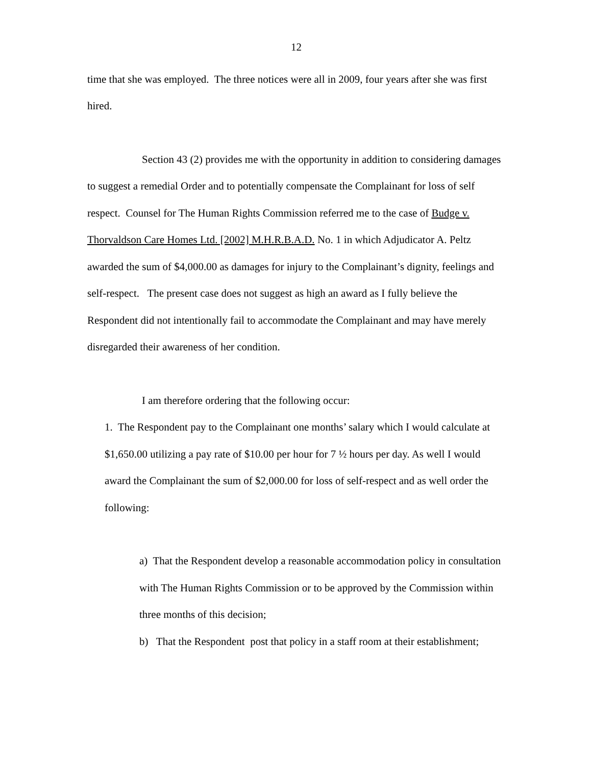12
time that she was employed. The three notices were all in 2009, four years after she was first hired.
Section 43 (2) provides me with the opportunity in addition to considering damages to suggest a remedial Order and to potentially compensate the Complainant for loss of self respect. Counsel for The Human Rights Commission referred me to the case of Budge v. Thorvaldson Care Homes Ltd. [2002] M.H.R.B.A.D. No. 1 in which Adjudicator A. Peltz awarded the sum of $4,000.00 as damages for injury to the Complainant’s dignity, feelings and self-respect. The present case does not suggest as high an award as I fully believe the Respondent did not intentionally fail to accommodate the Complainant and may have merely disregarded their awareness of her condition.
I am therefore ordering that the following occur:
1. The Respondent pay to the Complainant one months’ salary which I would calculate at $1,650.00 utilizing a pay rate of $10.00 per hour for 7 ½ hours per day. As well I would award the Complainant the sum of $2,000.00 for loss of self-respect and as well order the following:
a) That the Respondent develop a reasonable accommodation policy in consultation with The Human Rights Commission or to be approved by the Commission within three months of this decision;
b) That the Respondent post that policy in a staff room at their establishment;